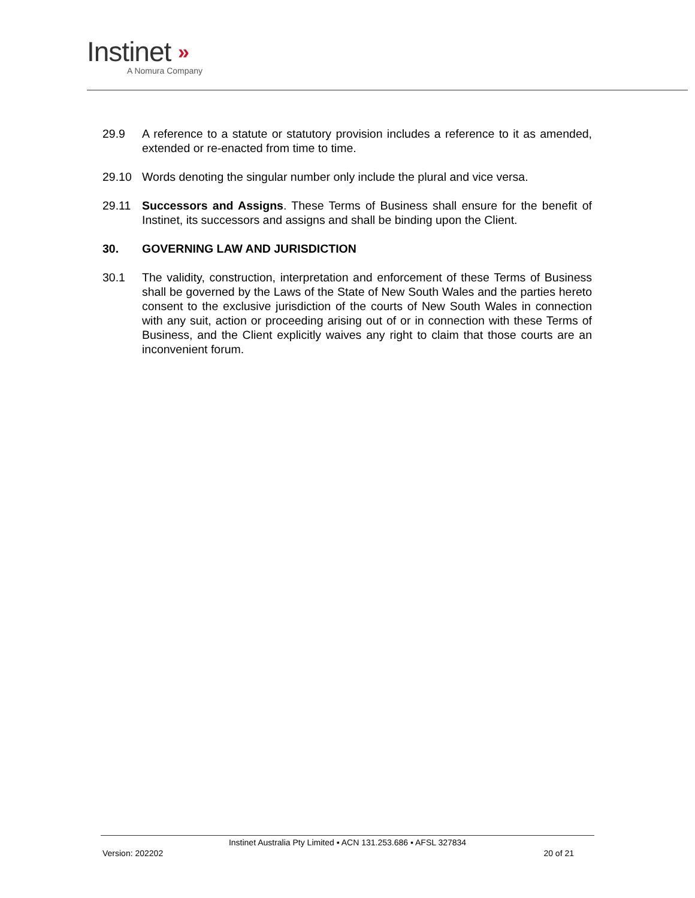Instinet »
A Nomura Company
29.9 A reference to a statute or statutory provision includes a reference to it as amended, extended or re-enacted from time to time.
29.10 Words denoting the singular number only include the plural and vice versa.
29.11 Successors and Assigns. These Terms of Business shall ensure for the benefit of Instinet, its successors and assigns and shall be binding upon the Client.
30. GOVERNING LAW AND JURISDICTION
30.1 The validity, construction, interpretation and enforcement of these Terms of Business shall be governed by the Laws of the State of New South Wales and the parties hereto consent to the exclusive jurisdiction of the courts of New South Wales in connection with any suit, action or proceeding arising out of or in connection with these Terms of Business, and the Client explicitly waives any right to claim that those courts are an inconvenient forum.
Instinet Australia Pty Limited ▪ ACN 131.253.686 ▪ AFSL 327834
Version: 202202 20 of 21